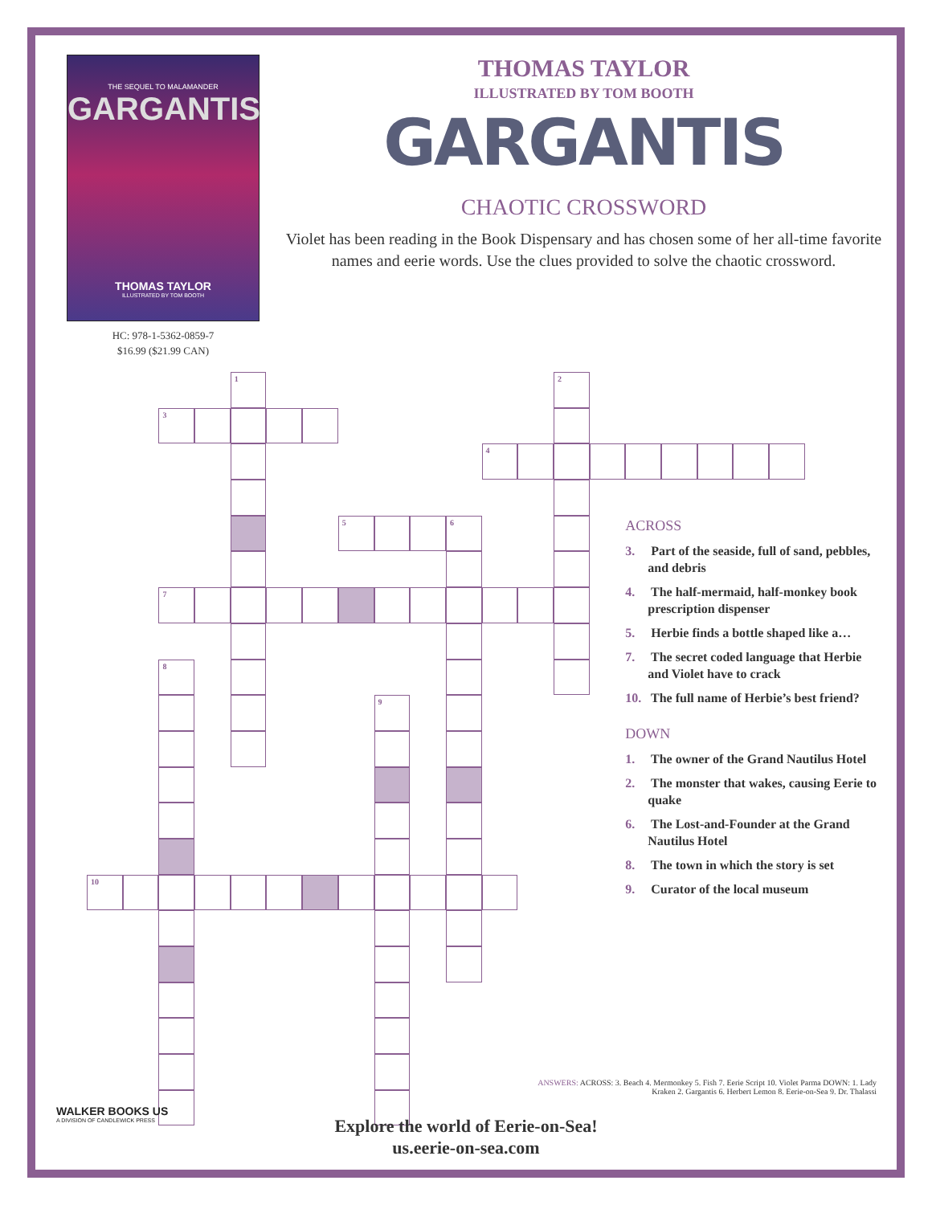THE SEQUEL TO MALAMANDER
GARGANTIS
THOMAS TAYLOR
ILLUSTRATED BY TOM BOOTH
HC: 978-1-5362-0859-7
$16.99 ($21.99 CAN)
THOMAS TAYLOR
ILLUSTRATED BY TOM BOOTH
GARGANTIS
CHAOTIC CROSSWORD
Violet has been reading in the Book Dispensary and has chosen some of her all-time favorite names and eerie words. Use the clues provided to solve the chaotic crossword.
1
2
3
4
5
6
7
8
9
10
ACROSS
3. Part of the seaside, full of sand, pebbles, and debris
4. The half-mermaid, half-monkey book prescription dispenser
5. Herbie finds a bottle shaped like a…
7. The secret coded language that Herbie and Violet have to crack
10. The full name of Herbie’s best friend?
DOWN
1. The owner of the Grand Nautilus Hotel
2. The monster that wakes, causing Eerie to quake
6. The Lost-and-Founder at the Grand Nautilus Hotel
8. The town in which the story is set
9. Curator of the local museum
ANSWERS: ACROSS: 3. Beach 4. Mermonkey 5. Fish 7. Eerie Script 10. Violet Parma DOWN: 1. Lady Kraken 2. Gargantis 6. Herbert Lemon 8. Eerie-on-Sea 9. Dr. Thalassi
WALKER BOOKS US
A DIVISION OF CANDLEWICK PRESS
Explore the world of Eerie-on-Sea!
us.eerie-on-sea.com